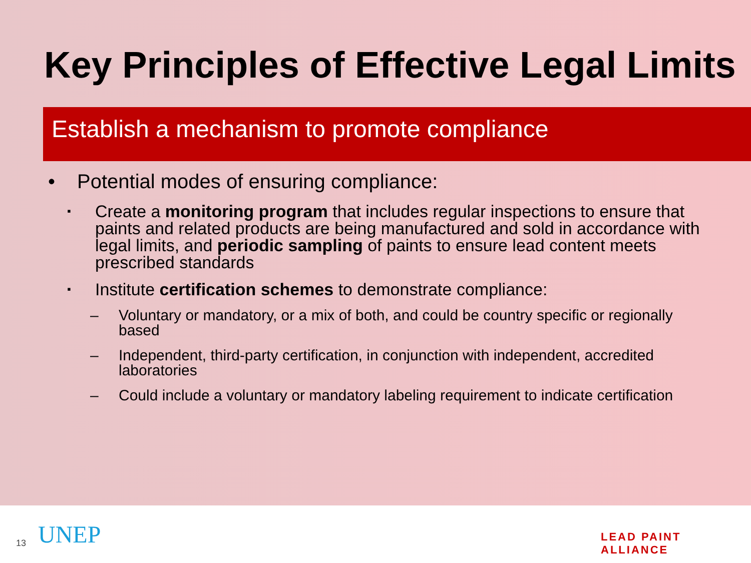Key Principles of Effective Legal Limits
Establish a mechanism to promote compliance
• Potential modes of ensuring compliance:
▪ Create a monitoring program that includes regular inspections to ensure that paints and related products are being manufactured and sold in accordance with legal limits, and periodic sampling of paints to ensure lead content meets prescribed standards
▪ Institute certification schemes to demonstrate compliance:
– Voluntary or mandatory, or a mix of both, and could be country specific or regionally based
– Independent, third-party certification, in conjunction with independent, accredited laboratories
– Could include a voluntary or mandatory labeling requirement to indicate certification
13 UNEP LEAD PAINT ALLIANCE